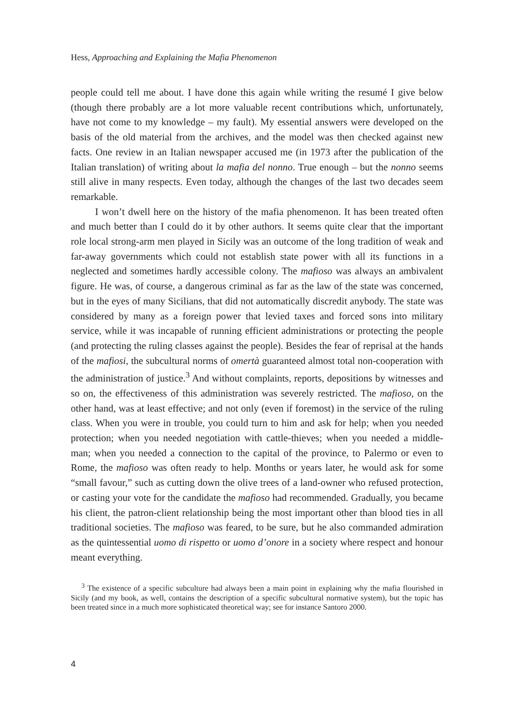Hess, Approaching and Explaining the Mafia Phenomenon
people could tell me about. I have done this again while writing the resumé I give below (though there probably are a lot more valuable recent contributions which, unfortunately, have not come to my knowledge – my fault). My essential answers were developed on the basis of the old material from the archives, and the model was then checked against new facts. One review in an Italian newspaper accused me (in 1973 after the publication of the Italian translation) of writing about la mafia del nonno. True enough – but the nonno seems still alive in many respects. Even today, although the changes of the last two decades seem remarkable.
I won’t dwell here on the history of the mafia phenomenon. It has been treated often and much better than I could do it by other authors. It seems quite clear that the important role local strong-arm men played in Sicily was an outcome of the long tradition of weak and far-away governments which could not establish state power with all its functions in a neglected and sometimes hardly accessible colony. The mafioso was always an ambivalent figure. He was, of course, a dangerous criminal as far as the law of the state was concerned, but in the eyes of many Sicilians, that did not automatically discredit anybody. The state was considered by many as a foreign power that levied taxes and forced sons into military service, while it was incapable of running efficient administrations or protecting the people (and protecting the ruling classes against the people). Besides the fear of reprisal at the hands of the mafiosi, the subcultural norms of omertà guaranteed almost total non-cooperation with the administration of justice.<sup>3</sup> And without complaints, reports, depositions by witnesses and so on, the effectiveness of this administration was severely restricted. The mafioso, on the other hand, was at least effective; and not only (even if foremost) in the service of the ruling class. When you were in trouble, you could turn to him and ask for help; when you needed protection; when you needed negotiation with cattle-thieves; when you needed a middle-man; when you needed a connection to the capital of the province, to Palermo or even to Rome, the mafioso was often ready to help. Months or years later, he would ask for some “small favour,” such as cutting down the olive trees of a land-owner who refused protection, or casting your vote for the candidate the mafioso had recommended. Gradually, you became his client, the patron-client relationship being the most important other than blood ties in all traditional societies. The mafioso was feared, to be sure, but he also commanded admiration as the quintessential uomo di rispetto or uomo d’onore in a society where respect and honour meant everything.
<sup>3</sup> The existence of a specific subculture had always been a main point in explaining why the mafia flourished in Sicily (and my book, as well, contains the description of a specific subcultural normative system), but the topic has been treated since in a much more sophisticated theoretical way; see for instance Santoro 2000.
4